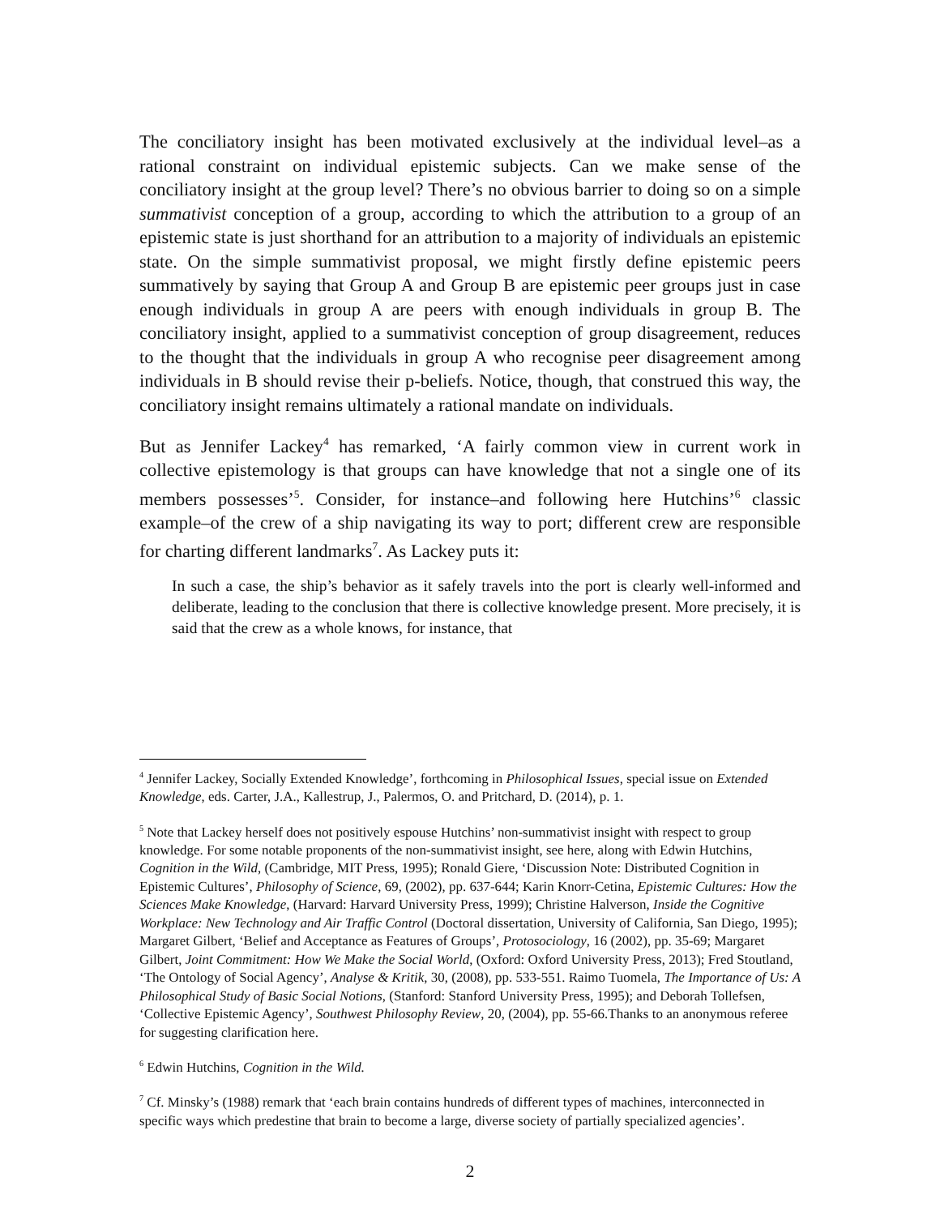The conciliatory insight has been motivated exclusively at the individual level–as a rational constraint on individual epistemic subjects. Can we make sense of the conciliatory insight at the group level? There’s no obvious barrier to doing so on a simple summativist conception of a group, according to which the attribution to a group of an epistemic state is just shorthand for an attribution to a majority of individuals an epistemic state. On the simple summativist proposal, we might firstly define epistemic peers summatively by saying that Group A and Group B are epistemic peer groups just in case enough individuals in group A are peers with enough individuals in group B. The conciliatory insight, applied to a summativist conception of group disagreement, reduces to the thought that the individuals in group A who recognise peer disagreement among individuals in B should revise their p-beliefs. Notice, though, that construed this way, the conciliatory insight remains ultimately a rational mandate on individuals.
But as Jennifer Lackey<sup>4</sup> has remarked, ‘A fairly common view in current work in collective epistemology is that groups can have knowledge that not a single one of its members possesses’<sup>5</sup>. Consider, for instance–and following here Hutchins’<sup>6</sup> classic example–of the crew of a ship navigating its way to port; different crew are responsible for charting different landmarks<sup>7</sup>. As Lackey puts it:
In such a case, the ship’s behavior as it safely travels into the port is clearly well-informed and deliberate, leading to the conclusion that there is collective knowledge present. More precisely, it is said that the crew as a whole knows, for instance, that
<sup>4</sup> Jennifer Lackey, Socially Extended Knowledge’, forthcoming in Philosophical Issues, special issue on Extended Knowledge, eds. Carter, J.A., Kallestrup, J., Palermos, O. and Pritchard, D. (2014), p. 1.
<sup>5</sup> Note that Lackey herself does not positively espouse Hutchins’ non-summativist insight with respect to group knowledge. For some notable proponents of the non-summativist insight, see here, along with Edwin Hutchins, Cognition in the Wild, (Cambridge, MIT Press, 1995); Ronald Giere, ‘Discussion Note: Distributed Cognition in Epistemic Cultures’, Philosophy of Science, 69, (2002), pp. 637-644; Karin Knorr-Cetina, Epistemic Cultures: How the Sciences Make Knowledge, (Harvard: Harvard University Press, 1999); Christine Halverson, Inside the Cognitive Workplace: New Technology and Air Traffic Control (Doctoral dissertation, University of California, San Diego, 1995); Margaret Gilbert, ‘Belief and Acceptance as Features of Groups’, Protosociology, 16 (2002), pp. 35-69; Margaret Gilbert, Joint Commitment: How We Make the Social World, (Oxford: Oxford University Press, 2013); Fred Stoutland, ‘The Ontology of Social Agency’, Analyse & Kritik, 30, (2008), pp. 533-551. Raimo Tuomela, The Importance of Us: A Philosophical Study of Basic Social Notions, (Stanford: Stanford University Press, 1995); and Deborah Tollefsen, ‘Collective Epistemic Agency’, Southwest Philosophy Review, 20, (2004), pp. 55-66.Thanks to an anonymous referee for suggesting clarification here.
<sup>6</sup> Edwin Hutchins, Cognition in the Wild.
<sup>7</sup> Cf. Minsky’s (1988) remark that ‘each brain contains hundreds of different types of machines, interconnected in specific ways which predestine that brain to become a large, diverse society of partially specialized agencies’.
2